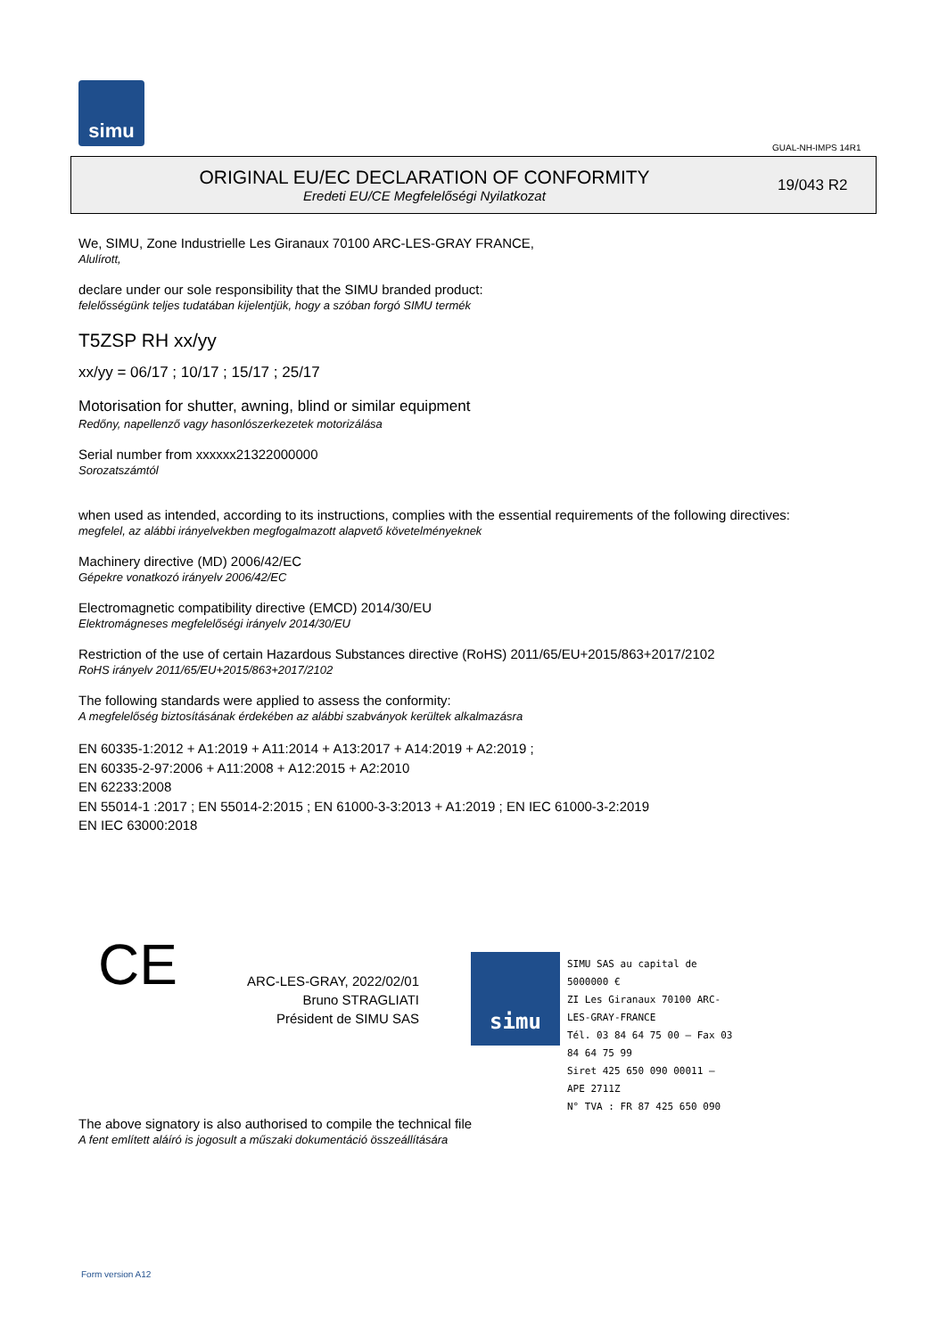simu
GUAL-NH-IMPS 14R1
ORIGINAL EU/EC DECLARATION OF CONFORMITY
Eredeti EU/CE Megfelelőségi Nyilatkozat
19/043 R2
We, SIMU, Zone Industrielle Les Giranaux 70100 ARC-LES-GRAY FRANCE,
Alulírott,
declare under our sole responsibility that the SIMU branded product:
felelősségünk teljes tudatában kijelentjük, hogy a szóban forgó SIMU termék
T5ZSP RH xx/yy
xx/yy = 06/17 ; 10/17 ; 15/17 ; 25/17
Motorisation for shutter, awning, blind or similar equipment
Redőny, napellenző vagy hasonlószerkezetek motorizálása
Serial number from xxxxxx21322000000
Sorozatszámtól
when used as intended, according to its instructions, complies with the essential requirements of the following directives:
megfelel, az alábbi irányelvekben megfogalmazott alapvető követelményeknek
Machinery directive (MD) 2006/42/EC
Gépekre vonatkozó irányelv 2006/42/EC
Electromagnetic compatibility directive (EMCD) 2014/30/EU
Elektromágneses megfelelőségi irányelv 2014/30/EU
Restriction of the use of certain Hazardous Substances directive (RoHS) 2011/65/EU+2015/863+2017/2102
RoHS irányelv 2011/65/EU+2015/863+2017/2102
The following standards were applied to assess the conformity:
A megfelelőség biztosításának érdekében az alábbi szabványok kerültek alkalmazásra
EN 60335-1:2012 + A1:2019 + A11:2014 + A13:2017 + A14:2019 + A2:2019 ;
EN 60335-2-97:2006 + A11:2008 + A12:2015 + A2:2010
EN 62233:2008
EN 55014-1 :2017 ; EN 55014-2:2015 ; EN 61000-3-3:2013 + A1:2019 ; EN IEC 61000-3-2:2019
EN IEC 63000:2018
CE
ARC-LES-GRAY, 2022/02/01
Bruno STRAGLIATI
Président de SIMU SAS
simu
SIMU SAS au capital de 5000000 €
ZI Les Giranaux 70100 ARC-LES-GRAY-FRANCE
Tél. 03 84 64 75 00 – Fax 03 84 64 75 99
Siret 425 650 090 00011 – APE 2711Z
N° TVA : FR 87 425 650 090
The above signatory is also authorised to compile the technical file
A fent említett aláíró is jogosult a műszaki dokumentáció összeállítására
Form version A12